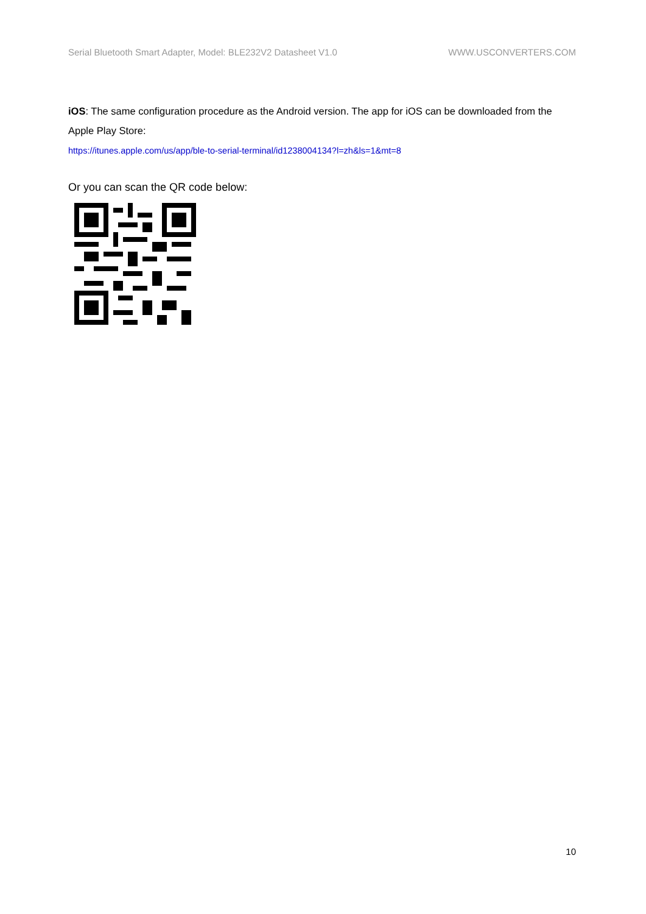Serial Bluetooth Smart Adapter, Model: BLE232V2 Datasheet V1.0 WWW.USCONVERTERS.COM
iOS: The same configuration procedure as the Android version. The app for iOS can be downloaded from the Apple Play Store:
https://itunes.apple.com/us/app/ble-to-serial-terminal/id1238004134?l=zh&ls=1&mt=8
Or you can scan the QR code below:
10